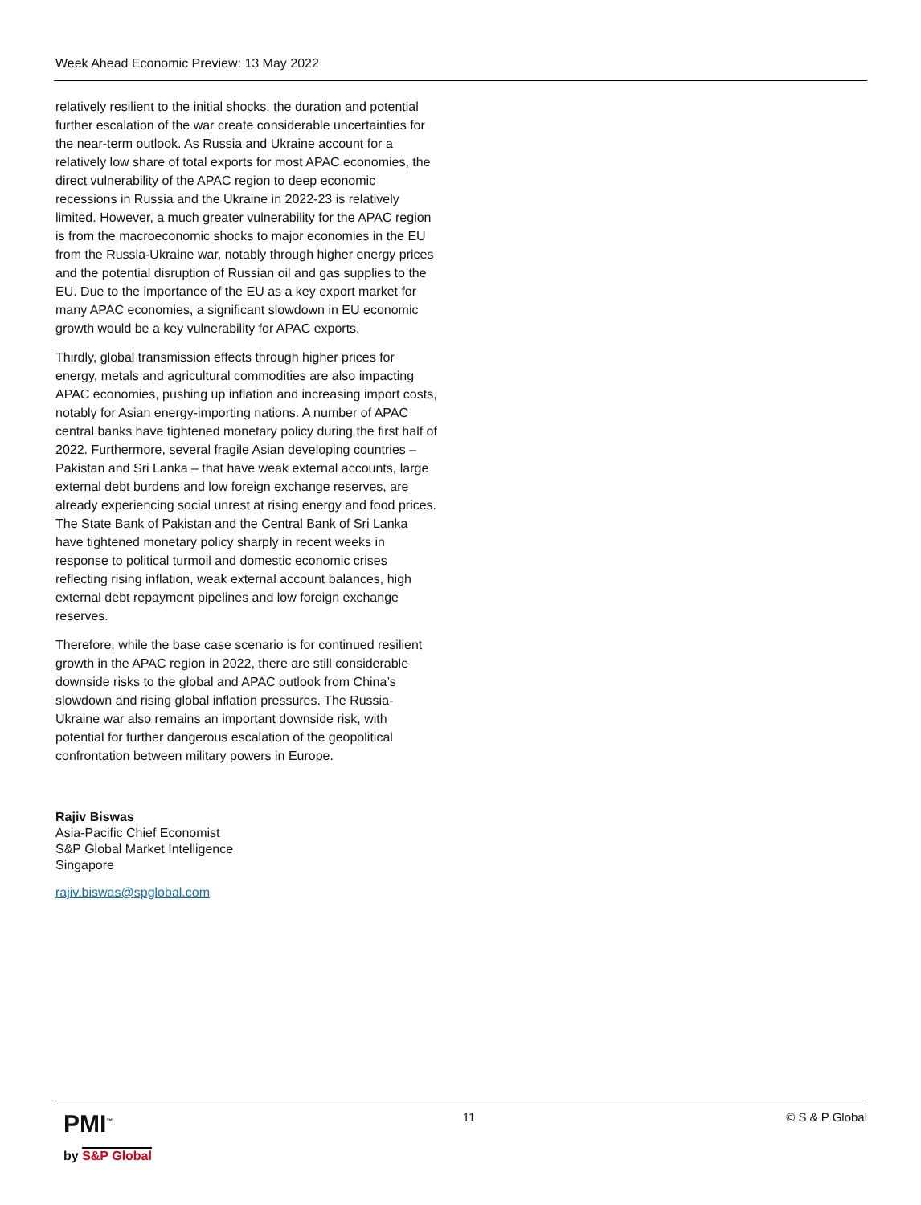Week Ahead Economic Preview: 13 May 2022
relatively resilient to the initial shocks, the duration and potential further escalation of the war create considerable uncertainties for the near-term outlook. As Russia and Ukraine account for a relatively low share of total exports for most APAC economies, the direct vulnerability of the APAC region to deep economic recessions in Russia and the Ukraine in 2022-23 is relatively limited. However, a much greater vulnerability for the APAC region is from the macroeconomic shocks to major economies in the EU from the Russia-Ukraine war, notably through higher energy prices and the potential disruption of Russian oil and gas supplies to the EU. Due to the importance of the EU as a key export market for many APAC economies, a significant slowdown in EU economic growth would be a key vulnerability for APAC exports.
Thirdly, global transmission effects through higher prices for energy, metals and agricultural commodities are also impacting APAC economies, pushing up inflation and increasing import costs, notably for Asian energy-importing nations. A number of APAC central banks have tightened monetary policy during the first half of 2022. Furthermore, several fragile Asian developing countries – Pakistan and Sri Lanka – that have weak external accounts, large external debt burdens and low foreign exchange reserves, are already experiencing social unrest at rising energy and food prices. The State Bank of Pakistan and the Central Bank of Sri Lanka have tightened monetary policy sharply in recent weeks in response to political turmoil and domestic economic crises reflecting rising inflation, weak external account balances, high external debt repayment pipelines and low foreign exchange reserves.
Therefore, while the base case scenario is for continued resilient growth in the APAC region in 2022, there are still considerable downside risks to the global and APAC outlook from China’s slowdown and rising global inflation pressures. The Russia-Ukraine war also remains an important downside risk, with potential for further dangerous escalation of the geopolitical confrontation between military powers in Europe.
Rajiv Biswas
Asia-Pacific Chief Economist
S&P Global Market Intelligence
Singapore
rajiv.biswas@spglobal.com
PMI<sup>™</sup>
by S&P Global
11 © S & P Global